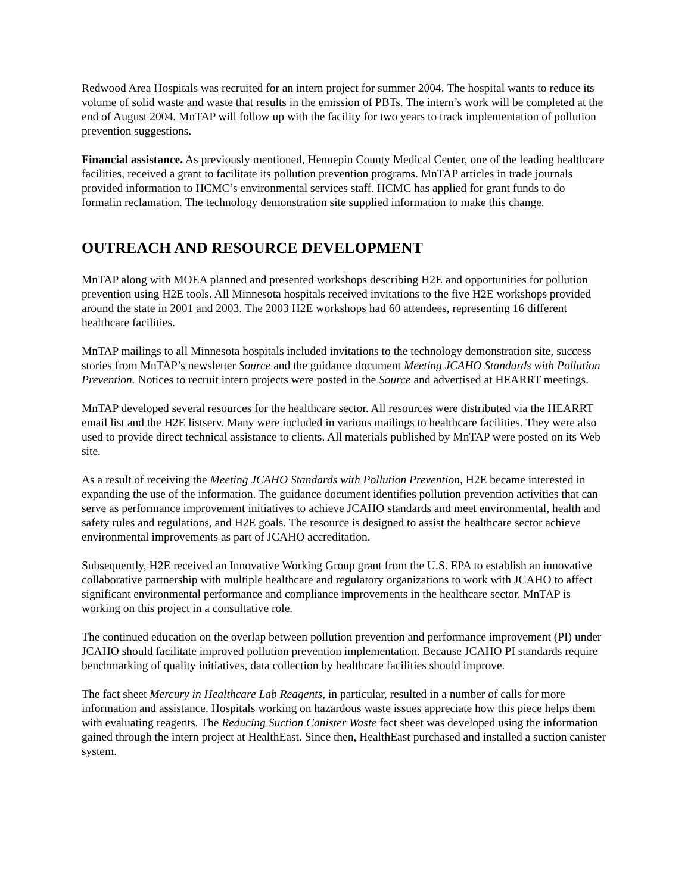Redwood Area Hospitals was recruited for an intern project for summer 2004. The hospital wants to reduce its volume of solid waste and waste that results in the emission of PBTs. The intern’s work will be completed at the end of August 2004. MnTAP will follow up with the facility for two years to track implementation of pollution prevention suggestions.
Financial assistance. As previously mentioned, Hennepin County Medical Center, one of the leading healthcare facilities, received a grant to facilitate its pollution prevention programs. MnTAP articles in trade journals provided information to HCMC’s environmental services staff. HCMC has applied for grant funds to do formalin reclamation. The technology demonstration site supplied information to make this change.
OUTREACH AND RESOURCE DEVELOPMENT
MnTAP along with MOEA planned and presented workshops describing H2E and opportunities for pollution prevention using H2E tools. All Minnesota hospitals received invitations to the five H2E workshops provided around the state in 2001 and 2003. The 2003 H2E workshops had 60 attendees, representing 16 different healthcare facilities.
MnTAP mailings to all Minnesota hospitals included invitations to the technology demonstration site, success stories from MnTAP’s newsletter Source and the guidance document Meeting JCAHO Standards with Pollution Prevention. Notices to recruit intern projects were posted in the Source and advertised at HEARRT meetings.
MnTAP developed several resources for the healthcare sector. All resources were distributed via the HEARRT email list and the H2E listserv. Many were included in various mailings to healthcare facilities. They were also used to provide direct technical assistance to clients. All materials published by MnTAP were posted on its Web site.
As a result of receiving the Meeting JCAHO Standards with Pollution Prevention, H2E became interested in expanding the use of the information. The guidance document identifies pollution prevention activities that can serve as performance improvement initiatives to achieve JCAHO standards and meet environmental, health and safety rules and regulations, and H2E goals. The resource is designed to assist the healthcare sector achieve environmental improvements as part of JCAHO accreditation.
Subsequently, H2E received an Innovative Working Group grant from the U.S. EPA to establish an innovative collaborative partnership with multiple healthcare and regulatory organizations to work with JCAHO to affect significant environmental performance and compliance improvements in the healthcare sector. MnTAP is working on this project in a consultative role.
The continued education on the overlap between pollution prevention and performance improvement (PI) under JCAHO should facilitate improved pollution prevention implementation. Because JCAHO PI standards require benchmarking of quality initiatives, data collection by healthcare facilities should improve.
The fact sheet Mercury in Healthcare Lab Reagents, in particular, resulted in a number of calls for more information and assistance. Hospitals working on hazardous waste issues appreciate how this piece helps them with evaluating reagents. The Reducing Suction Canister Waste fact sheet was developed using the information gained through the intern project at HealthEast. Since then, HealthEast purchased and installed a suction canister system.